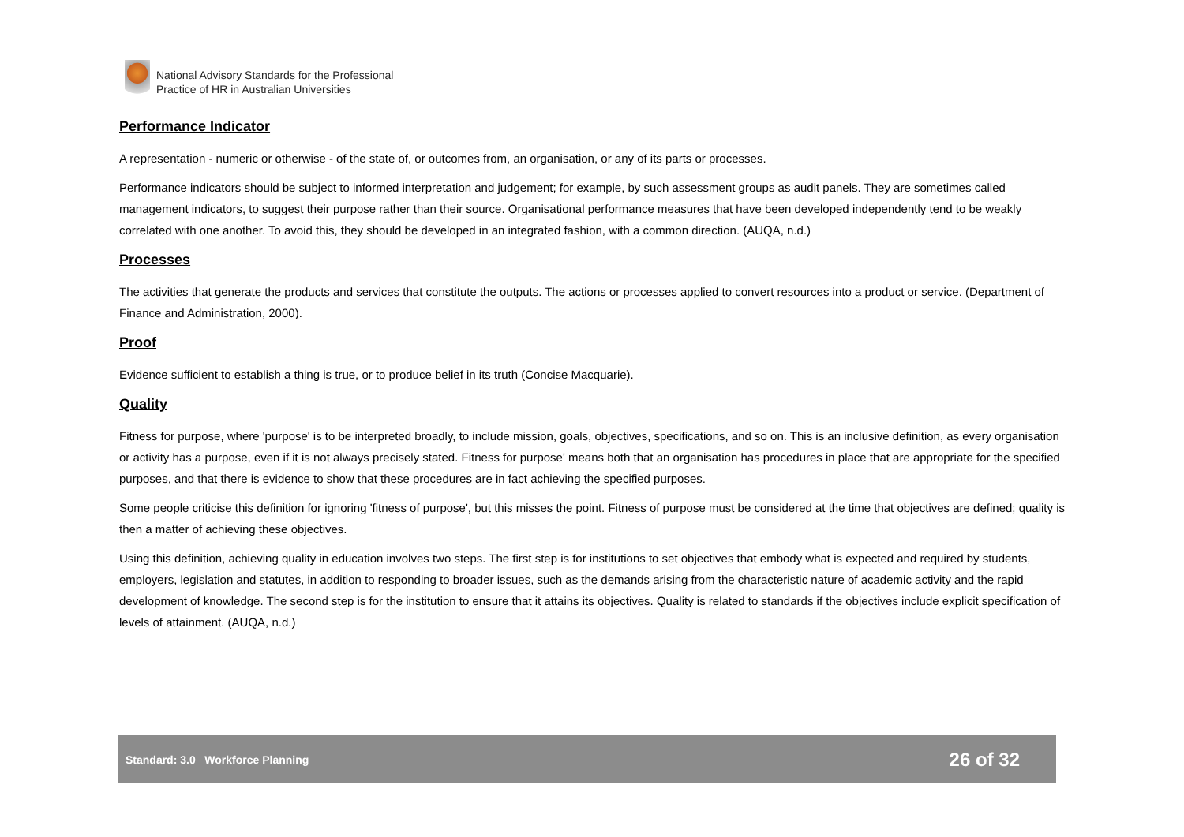National Advisory Standards for the Professional
Practice of HR in Australian Universities
Performance Indicator
A representation - numeric or otherwise - of the state of, or outcomes from, an organisation, or any of its parts or processes.
Performance indicators should be subject to informed interpretation and judgement; for example, by such assessment groups as audit panels. They are sometimes called management indicators, to suggest their purpose rather than their source. Organisational performance measures that have been developed independently tend to be weakly correlated with one another. To avoid this, they should be developed in an integrated fashion, with a common direction. (AUQA, n.d.)
Processes
The activities that generate the products and services that constitute the outputs. The actions or processes applied to convert resources into a product or service. (Department of Finance and Administration, 2000).
Proof
Evidence sufficient to establish a thing is true, or to produce belief in its truth (Concise Macquarie).
Quality
Fitness for purpose, where 'purpose' is to be interpreted broadly, to include mission, goals, objectives, specifications, and so on. This is an inclusive definition, as every organisation or activity has a purpose, even if it is not always precisely stated. Fitness for purpose' means both that an organisation has procedures in place that are appropriate for the specified purposes, and that there is evidence to show that these procedures are in fact achieving the specified purposes.
Some people criticise this definition for ignoring 'fitness of purpose', but this misses the point. Fitness of purpose must be considered at the time that objectives are defined; quality is then a matter of achieving these objectives.
Using this definition, achieving quality in education involves two steps. The first step is for institutions to set objectives that embody what is expected and required by students, employers, legislation and statutes, in addition to responding to broader issues, such as the demands arising from the characteristic nature of academic activity and the rapid development of knowledge. The second step is for the institution to ensure that it attains its objectives. Quality is related to standards if the objectives include explicit specification of levels of attainment. (AUQA, n.d.)
Standard: 3.0 Workforce Planning 26 of 32